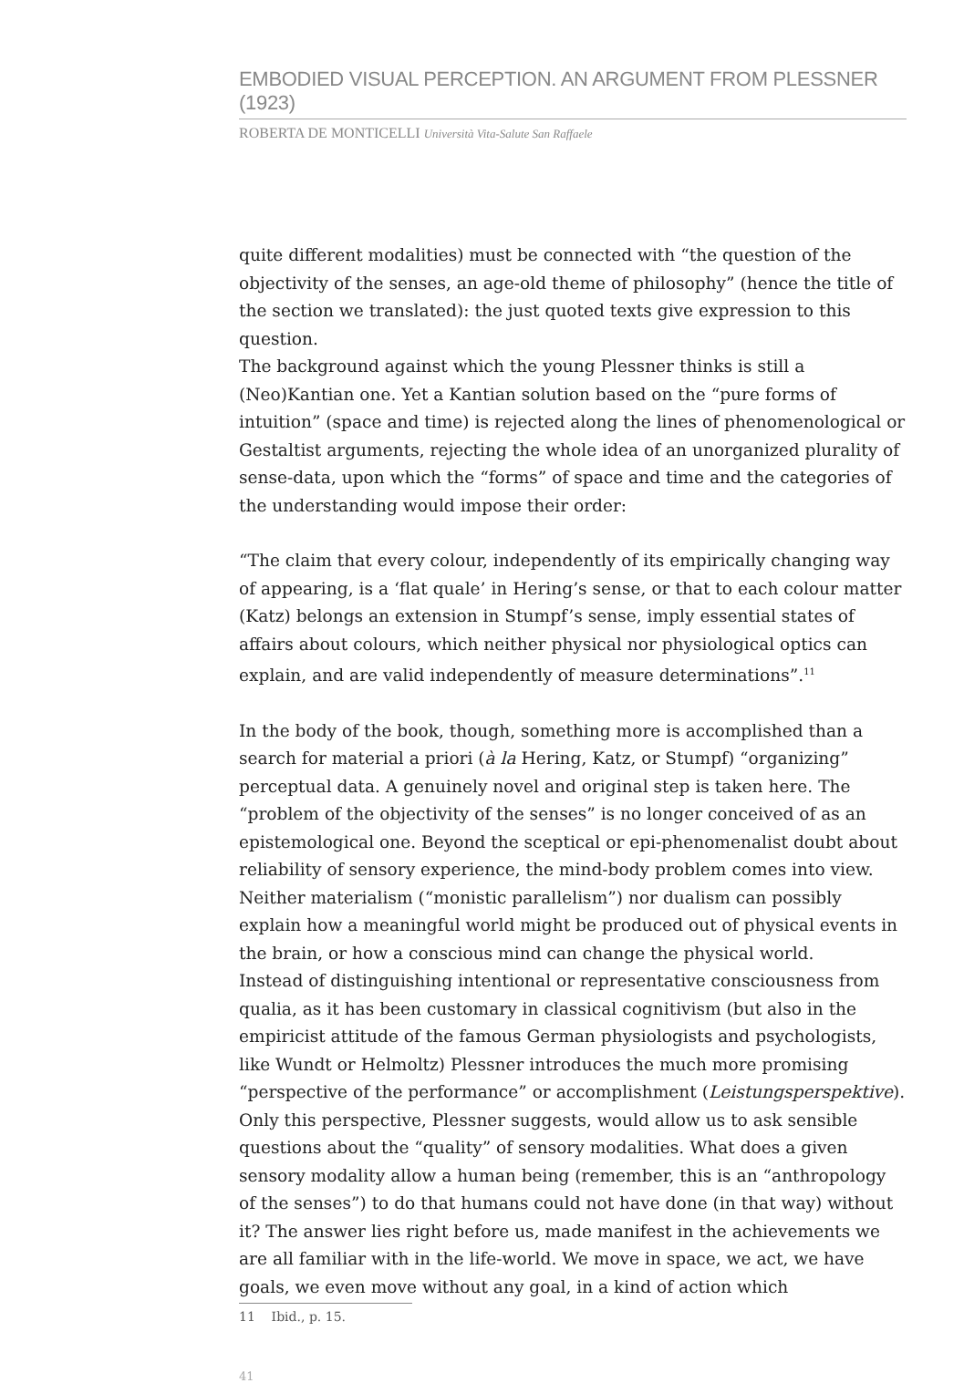EMBODIED VISUAL PERCEPTION. AN ARGUMENT FROM PLESSNER (1923)
ROBERTA DE MONTICELLI Università Vita-Salute San Raffaele
quite different modalities) must be connected with “the question of the objectivity of the senses, an age-old theme of philosophy” (hence the title of the section we translated): the just quoted texts give expression to this question.
The background against which the young Plessner thinks is still a (Neo)Kantian one. Yet a Kantian solution based on the “pure forms of intuition” (space and time) is rejected along the lines of phenomenological or Gestaltist arguments, rejecting the whole idea of an unorganized plurality of sense-data, upon which the “forms” of space and time and the categories of the understanding would impose their order:
“The claim that every colour, independently of its empirically changing way of appearing, is a ‘flat quale’ in Hering’s sense, or that to each colour matter (Katz) belongs an extension in Stumpf’s sense, imply essential states of affairs about colours, which neither physical nor physiological optics can explain, and are valid independently of measure determinations”.<sup>11</sup>
In the body of the book, though, something more is accomplished than a search for material a priori (à la Hering, Katz, or Stumpf) “organizing” perceptual data. A genuinely novel and original step is taken here. The “problem of the objectivity of the senses” is no longer conceived of as an epistemological one. Beyond the sceptical or epi-phenomenalist doubt about reliability of sensory experience, the mind-body problem comes into view. Neither materialism (“monistic parallelism”) nor dualism can possibly explain how a meaningful world might be produced out of physical events in the brain, or how a conscious mind can change the physical world.
Instead of distinguishing intentional or representative consciousness from qualia, as it has been customary in classical cognitivism (but also in the empiricist attitude of the famous German physiologists and psychologists, like Wundt or Helmoltz) Plessner introduces the much more promising “perspective of the performance” or accomplishment (Leistungsperspektive). Only this perspective, Plessner suggests, would allow us to ask sensible questions about the “quality” of sensory modalities. What does a given sensory modality allow a human being (remember, this is an “anthropology of the senses”) to do that humans could not have done (in that way) without it? The answer lies right before us, made manifest in the achievements we are all familiar with in the life-world. We move in space, we act, we have goals, we even move without any goal, in a kind of action which
11 Ibid., p. 15.
41